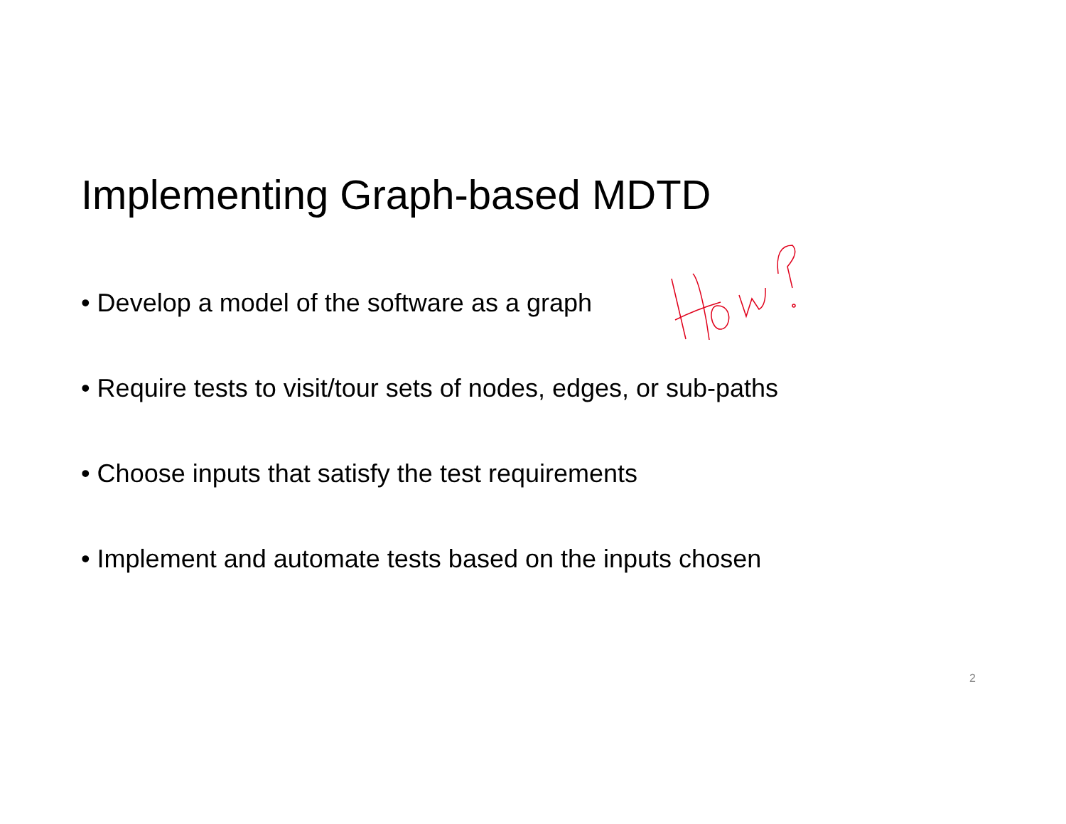Implementing Graph-based MDTD
• Develop a model of the software as a graph
• Require tests to visit/tour sets of nodes, edges, or sub-paths
• Choose inputs that satisfy the test requirements
• Implement and automate tests based on the inputs chosen
2